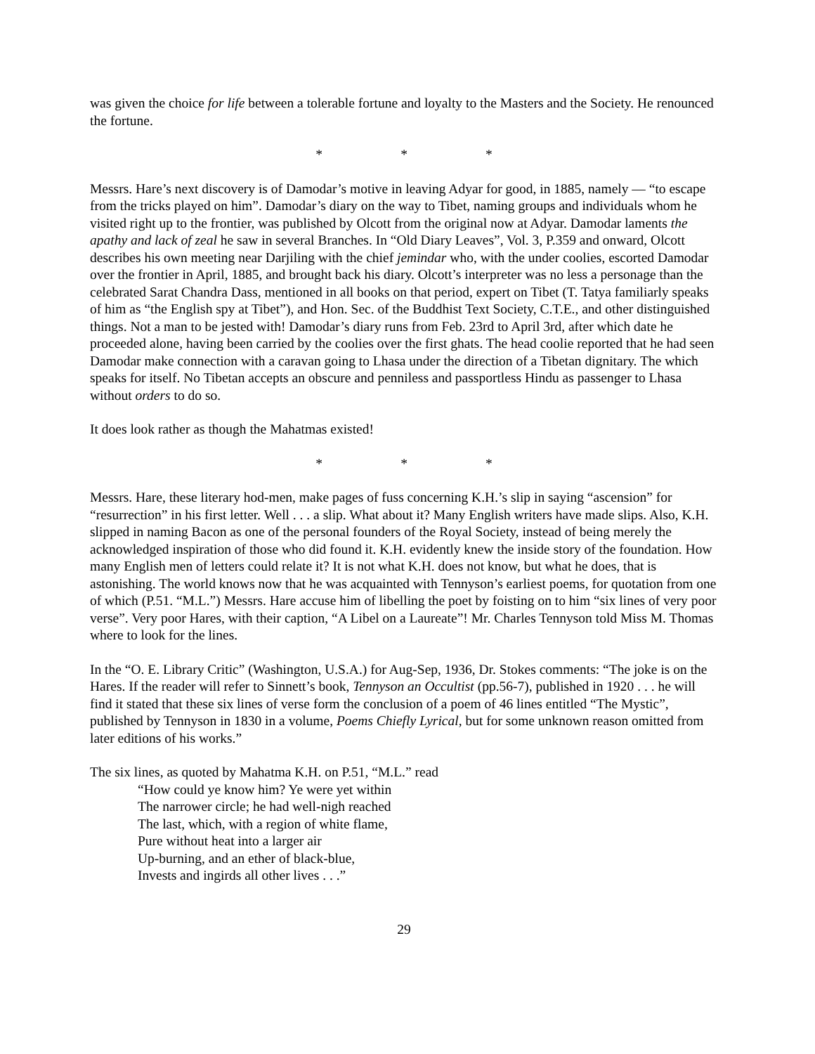was given the choice for life between a tolerable fortune and loyalty to the Masters and the Society. He renounced the fortune.
* * *
Messrs. Hare’s next discovery is of Damodar’s motive in leaving Adyar for good, in 1885, namely — “to escape from the tricks played on him”. Damodar’s diary on the way to Tibet, naming groups and individuals whom he visited right up to the frontier, was published by Olcott from the original now at Adyar. Damodar laments the apathy and lack of zeal he saw in several Branches. In “Old Diary Leaves”, Vol. 3, P.359 and onward, Olcott describes his own meeting near Darjiling with the chief jemindar who, with the under coolies, escorted Damodar over the frontier in April, 1885, and brought back his diary. Olcott’s interpreter was no less a personage than the celebrated Sarat Chandra Dass, mentioned in all books on that period, expert on Tibet (T. Tatya familiarly speaks of him as “the English spy at Tibet”), and Hon. Sec. of the Buddhist Text Society, C.T.E., and other distinguished things. Not a man to be jested with! Damodar’s diary runs from Feb. 23rd to April 3rd, after which date he proceeded alone, having been carried by the coolies over the first ghats. The head coolie reported that he had seen Damodar make connection with a caravan going to Lhasa under the direction of a Tibetan dignitary. The which speaks for itself. No Tibetan accepts an obscure and penniless and passportless Hindu as passenger to Lhasa without orders to do so.
It does look rather as though the Mahatmas existed!
* * *
Messrs. Hare, these literary hod-men, make pages of fuss concerning K.H.’s slip in saying “ascension” for “resurrection” in his first letter. Well . . . a slip. What about it? Many English writers have made slips. Also, K.H. slipped in naming Bacon as one of the personal founders of the Royal Society, instead of being merely the acknowledged inspiration of those who did found it. K.H. evidently knew the inside story of the foundation. How many English men of letters could relate it? It is not what K.H. does not know, but what he does, that is astonishing. The world knows now that he was acquainted with Tennyson’s earliest poems, for quotation from one of which (P.51. “M.L.”) Messrs. Hare accuse him of libelling the poet by foisting on to him “six lines of very poor verse”. Very poor Hares, with their caption, “A Libel on a Laureate”! Mr. Charles Tennyson told Miss M. Thomas where to look for the lines.
In the “O. E. Library Critic” (Washington, U.S.A.) for Aug-Sep, 1936, Dr. Stokes comments: “The joke is on the Hares. If the reader will refer to Sinnett’s book, Tennyson an Occultist (pp.56-7), published in 1920 . . . he will find it stated that these six lines of verse form the conclusion of a poem of 46 lines entitled “The Mystic”, published by Tennyson in 1830 in a volume, Poems Chiefly Lyrical, but for some unknown reason omitted from later editions of his works.”
The six lines, as quoted by Mahatma K.H. on P.51, “M.L.” read
“How could ye know him? Ye were yet within
The narrower circle; he had well-nigh reached
The last, which, with a region of white flame,
Pure without heat into a larger air
Up-burning, and an ether of black-blue,
Invests and ingirds all other lives . . .”
29